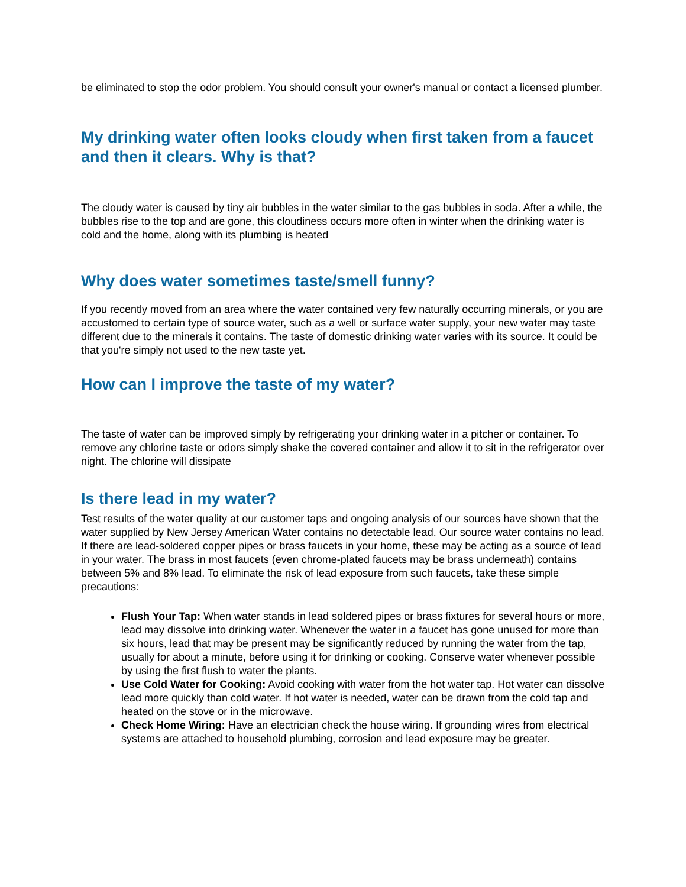be eliminated to stop the odor problem. You should consult your owner's manual or contact a licensed plumber.
My drinking water often looks cloudy when first taken from a faucet and then it clears. Why is that?
The cloudy water is caused by tiny air bubbles in the water similar to the gas bubbles in soda. After a while, the bubbles rise to the top and are gone, this cloudiness occurs more often in winter when the drinking water is cold and the home, along with its plumbing is heated
Why does water sometimes taste/smell funny?
If you recently moved from an area where the water contained very few naturally occurring minerals, or you are accustomed to certain type of source water, such as a well or surface water supply, your new water may taste different due to the minerals it contains. The taste of domestic drinking water varies with its source. It could be that you're simply not used to the new taste yet.
How can I improve the taste of my water?
The taste of water can be improved simply by refrigerating your drinking water in a pitcher or container. To remove any chlorine taste or odors simply shake the covered container and allow it to sit in the refrigerator over night. The chlorine will dissipate
Is there lead in my water?
Test results of the water quality at our customer taps and ongoing analysis of our sources have shown that the water supplied by New Jersey American Water contains no detectable lead. Our source water contains no lead. If there are lead-soldered copper pipes or brass faucets in your home, these may be acting as a source of lead in your water. The brass in most faucets (even chrome-plated faucets may be brass underneath) contains between 5% and 8% lead. To eliminate the risk of lead exposure from such faucets, take these simple precautions:
Flush Your Tap: When water stands in lead soldered pipes or brass fixtures for several hours or more, lead may dissolve into drinking water. Whenever the water in a faucet has gone unused for more than six hours, lead that may be present may be significantly reduced by running the water from the tap, usually for about a minute, before using it for drinking or cooking. Conserve water whenever possible by using the first flush to water the plants.
Use Cold Water for Cooking: Avoid cooking with water from the hot water tap. Hot water can dissolve lead more quickly than cold water. If hot water is needed, water can be drawn from the cold tap and heated on the stove or in the microwave.
Check Home Wiring: Have an electrician check the house wiring. If grounding wires from electrical systems are attached to household plumbing, corrosion and lead exposure may be greater.